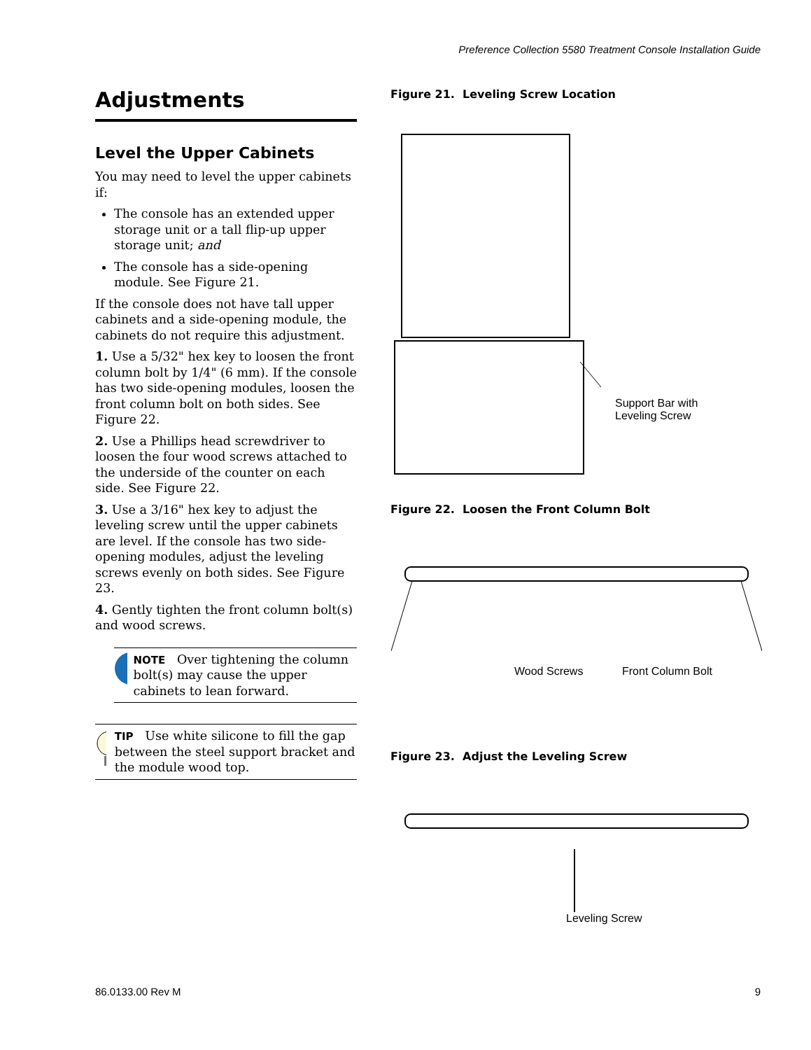Preference Collection 5580 Treatment Console Installation Guide
Adjustments
Level the Upper Cabinets
You may need to level the upper cabinets if:
The console has an extended upper storage unit or a tall flip-up upper storage unit; and
The console has a side-opening module. See Figure 21.
If the console does not have tall upper cabinets and a side-opening module, the cabinets do not require this adjustment.
1. Use a 5/32" hex key to loosen the front column bolt by 1/4" (6 mm). If the console has two side-opening modules, loosen the front column bolt on both sides. See Figure 22.
2. Use a Phillips head screwdriver to loosen the four wood screws attached to the underside of the counter on each side. See Figure 22.
3. Use a 3/16" hex key to adjust the leveling screw until the upper cabinets are level. If the console has two side-opening modules, adjust the leveling screws evenly on both sides. See Figure 23.
4. Gently tighten the front column bolt(s) and wood screws.
NOTE Over tightening the column bolt(s) may cause the upper cabinets to lean forward.
TIP Use white silicone to fill the gap between the steel support bracket and the module wood top.
Figure 21. Leveling Screw Location
Support Bar with
Leveling Screw
Figure 22. Loosen the Front Column Bolt
Wood Screws Front Column Bolt
Figure 23. Adjust the Leveling Screw
Leveling Screw
86.0133.00 Rev M 9